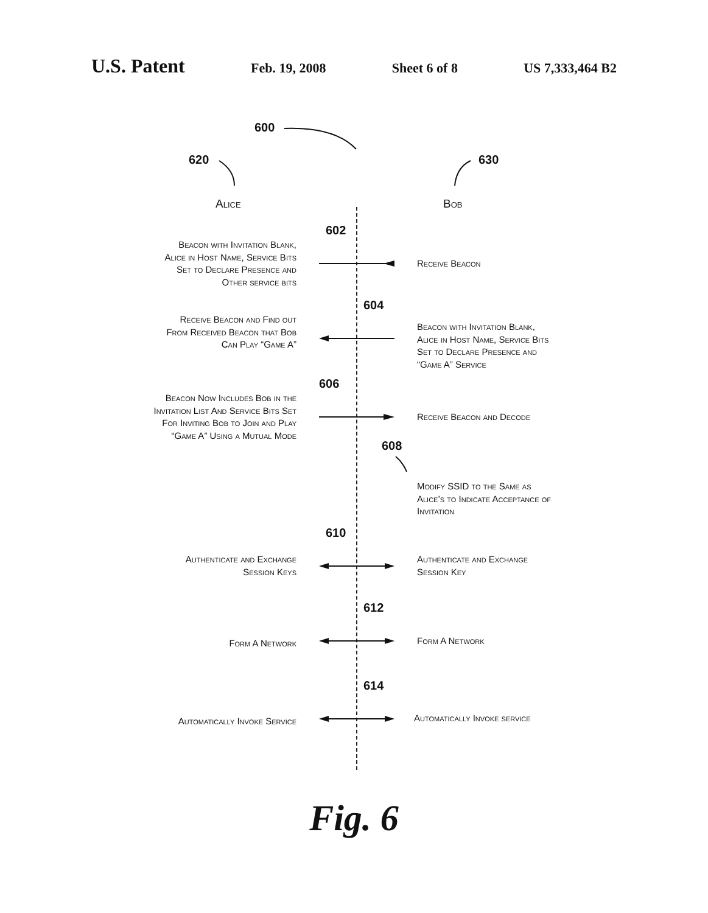U.S. Patent Feb. 19, 2008 Sheet 6 of 8 US 7,333,464 B2
600
620 630
Alice Bob
602
Beacon with Invitation Blank,
Alice in Host Name, Service Bits
Set to Declare Presence and
Other service bits
Receive Beacon
604
Receive Beacon and Find out
From Received Beacon that Bob
Can Play “Game A”
Beacon with Invitation Blank,
Alice in Host Name, Service Bits
Set to Declare Presence and
“Game A” Service
606
Beacon Now Includes Bob in the
Invitation List And Service Bits Set
For Inviting Bob to Join and Play
“Game A” Using a Mutual Mode
Receive Beacon and Decode
608
Modify SSID to the Same as
Alice’s to Indicate Acceptance of
Invitation
610
Authenticate and Exchange
Session Keys
Authenticate and Exchange
Session Key
612
Form A Network Form A Network
614
Automatically Invoke Service Automatically Invoke service
Fig. 6